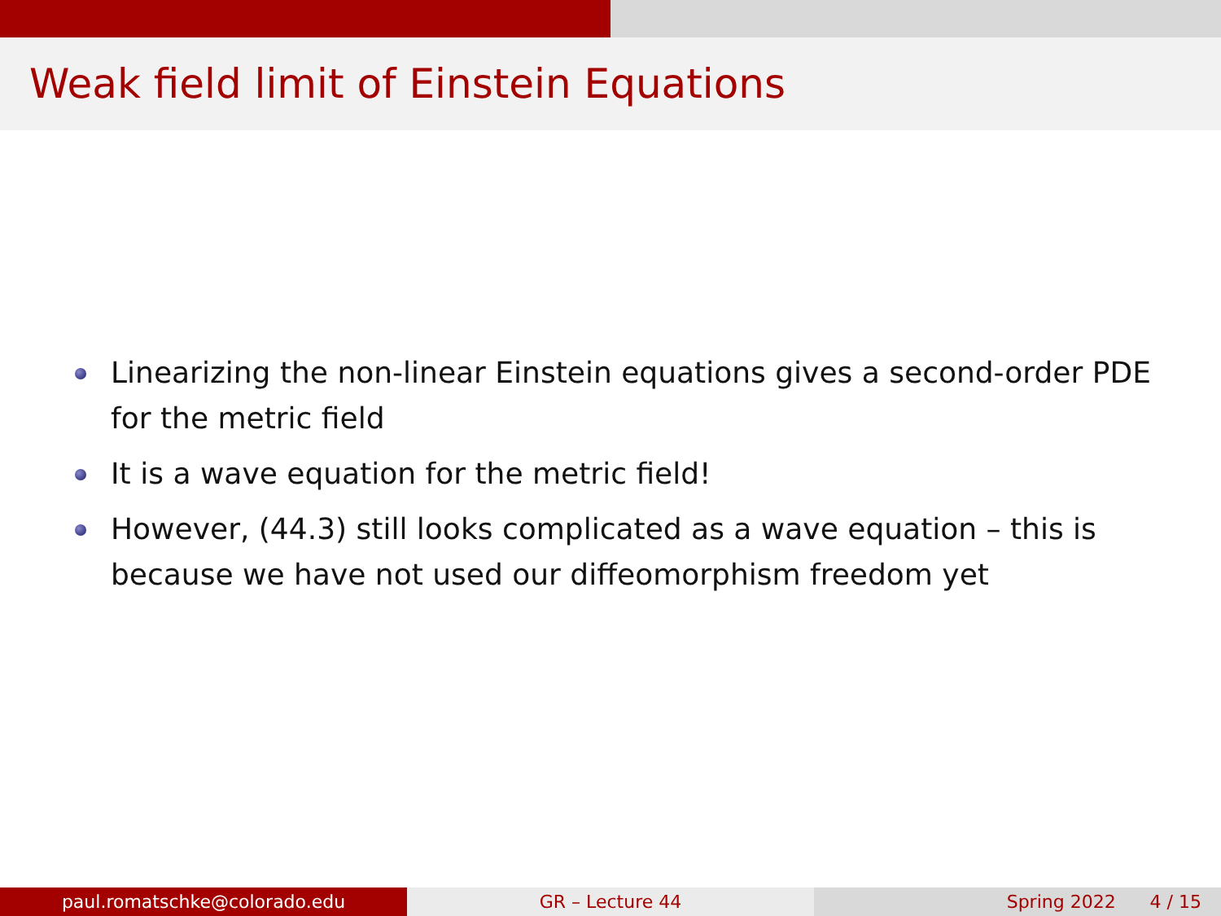Weak field limit of Einstein Equations
Linearizing the non-linear Einstein equations gives a second-order PDE for the metric field
It is a wave equation for the metric field!
However, (44.3) still looks complicated as a wave equation – this is because we have not used our diffeomorphism freedom yet
paul.romatschke@colorado.edu GR – Lecture 44 Spring 2022 4 / 15